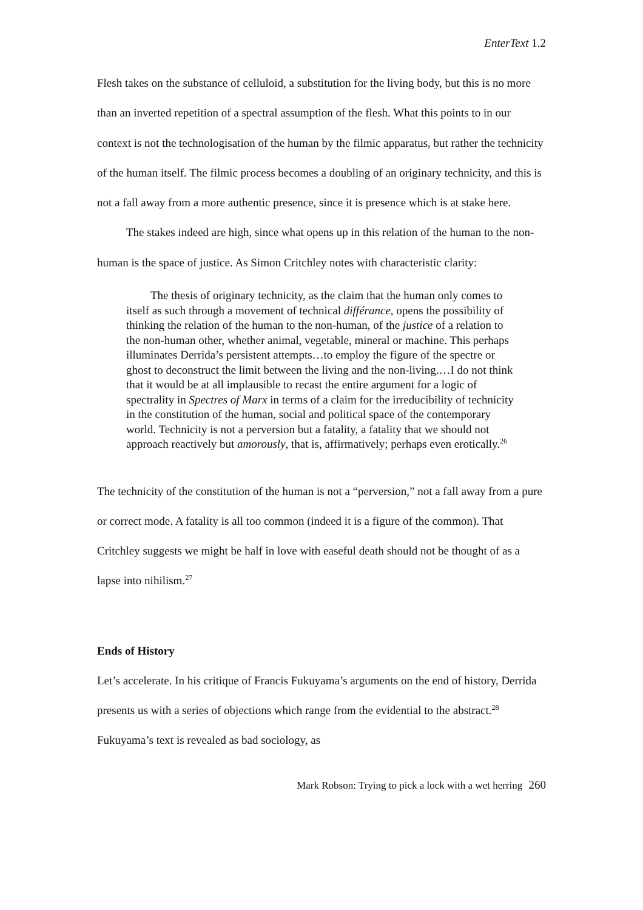EnterText 1.2
Flesh takes on the substance of celluloid, a substitution for the living body, but this is no more than an inverted repetition of a spectral assumption of the flesh. What this points to in our context is not the technologisation of the human by the filmic apparatus, but rather the technicity of the human itself. The filmic process becomes a doubling of an originary technicity, and this is not a fall away from a more authentic presence, since it is presence which is at stake here.
The stakes indeed are high, since what opens up in this relation of the human to the non-human is the space of justice. As Simon Critchley notes with characteristic clarity:
The thesis of originary technicity, as the claim that the human only comes to itself as such through a movement of technical différance, opens the possibility of thinking the relation of the human to the non-human, of the justice of a relation to the non-human other, whether animal, vegetable, mineral or machine. This perhaps illuminates Derrida’s persistent attempts…to employ the figure of the spectre or ghost to deconstruct the limit between the living and the non-living.…I do not think that it would be at all implausible to recast the entire argument for a logic of spectrality in Spectres of Marx in terms of a claim for the irreducibility of technicity in the constitution of the human, social and political space of the contemporary world. Technicity is not a perversion but a fatality, a fatality that we should not approach reactively but amorously, that is, affirmatively; perhaps even erotically.<sup>26</sup>
The technicity of the constitution of the human is not a “perversion,” not a fall away from a pure or correct mode. A fatality is all too common (indeed it is a figure of the common). That Critchley suggests we might be half in love with easeful death should not be thought of as a lapse into nihilism.<sup>27</sup>
Ends of History
Let’s accelerate. In his critique of Francis Fukuyama’s arguments on the end of history, Derrida presents us with a series of objections which range from the evidential to the abstract.<sup>28</sup> Fukuyama’s text is revealed as bad sociology, as
Mark Robson: Trying to pick a lock with a wet herring 260